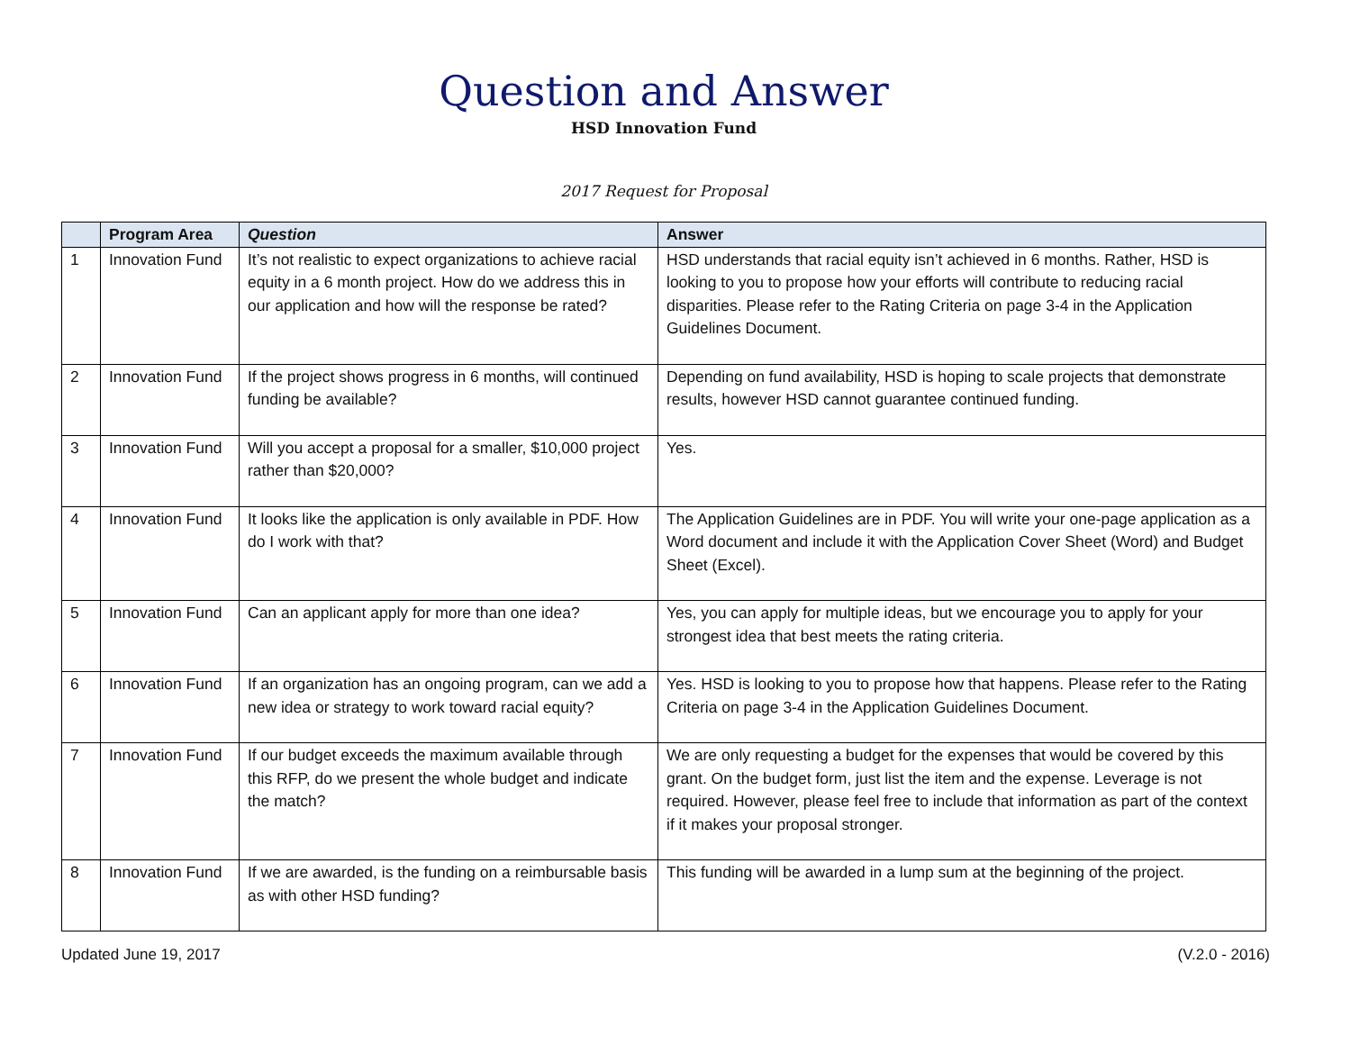Question and Answer
HSD Innovation Fund
2017 Request for Proposal
| | Program Area | Question | Answer |
| --- | --- | --- | --- |
| 1 | Innovation Fund | It’s not realistic to expect organizations to achieve racial equity in a 6 month project. How do we address this in our application and how will the response be rated? | HSD understands that racial equity isn’t achieved in 6 months. Rather, HSD is looking to you to propose how your efforts will contribute to reducing racial disparities. Please refer to the Rating Criteria on page 3-4 in the Application Guidelines Document. |
| 2 | Innovation Fund | If the project shows progress in 6 months, will continued funding be available? | Depending on fund availability, HSD is hoping to scale projects that demonstrate results, however HSD cannot guarantee continued funding. |
| 3 | Innovation Fund | Will you accept a proposal for a smaller, $10,000 project rather than $20,000? | Yes. |
| 4 | Innovation Fund | It looks like the application is only available in PDF. How do I work with that? | The Application Guidelines are in PDF. You will write your one-page application as a Word document and include it with the Application Cover Sheet (Word) and Budget Sheet (Excel). |
| 5 | Innovation Fund | Can an applicant apply for more than one idea? | Yes, you can apply for multiple ideas, but we encourage you to apply for your strongest idea that best meets the rating criteria. |
| 6 | Innovation Fund | If an organization has an ongoing program, can we add a new idea or strategy to work toward racial equity? | Yes. HSD is looking to you to propose how that happens. Please refer to the Rating Criteria on page 3-4 in the Application Guidelines Document. |
| 7 | Innovation Fund | If our budget exceeds the maximum available through this RFP, do we present the whole budget and indicate the match? | We are only requesting a budget for the expenses that would be covered by this grant. On the budget form, just list the item and the expense. Leverage is not required. However, please feel free to include that information as part of the context if it makes your proposal stronger. |
| 8 | Innovation Fund | If we are awarded, is the funding on a reimbursable basis as with other HSD funding? | This funding will be awarded in a lump sum at the beginning of the project. |
Updated June 19, 2017 (V.2.0 - 2016)